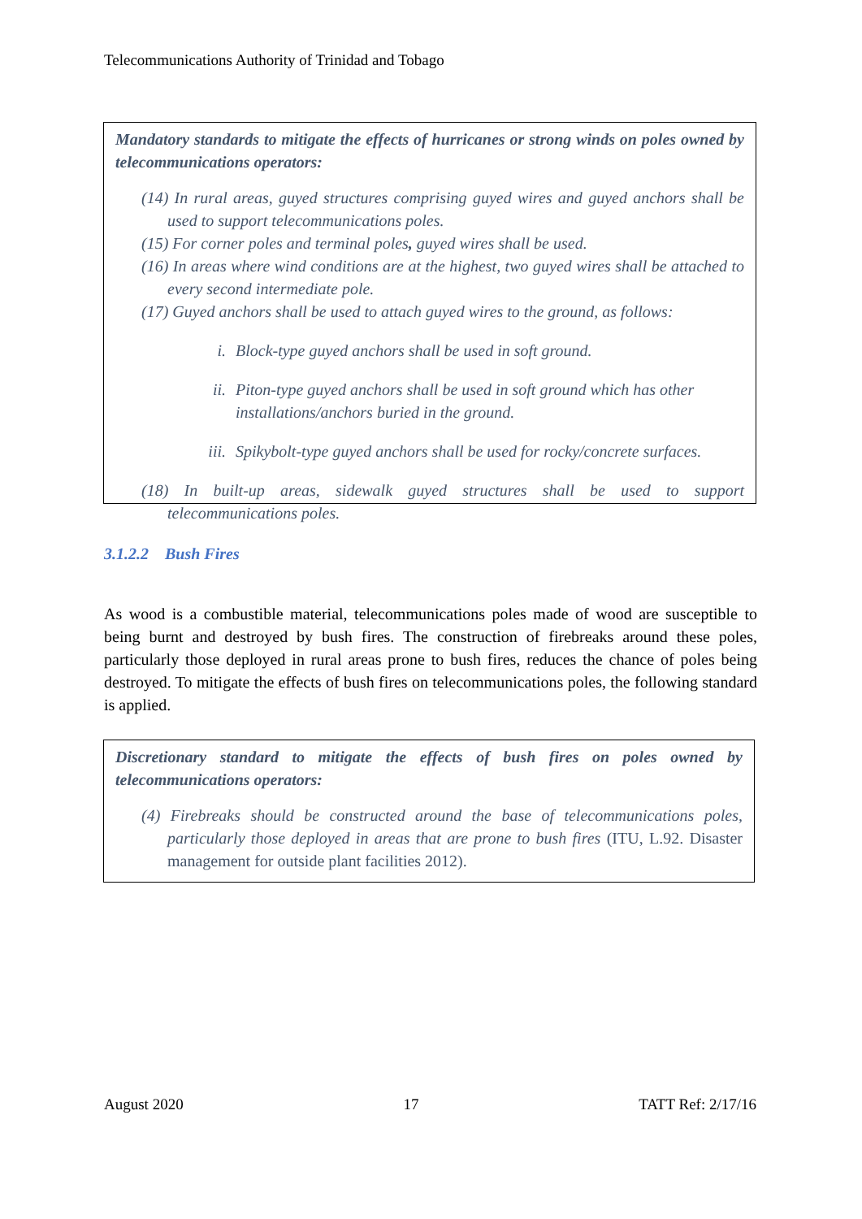Telecommunications Authority of Trinidad and Tobago
Mandatory standards to mitigate the effects of hurricanes or strong winds on poles owned by telecommunications operators:
(14) In rural areas, guyed structures comprising guyed wires and guyed anchors shall be used to support telecommunications poles.
(15) For corner poles and terminal poles, guyed wires shall be used.
(16) In areas where wind conditions are at the highest, two guyed wires shall be attached to every second intermediate pole.
(17) Guyed anchors shall be used to attach guyed wires to the ground, as follows:
i. Block-type guyed anchors shall be used in soft ground.
ii. Piton-type guyed anchors shall be used in soft ground which has other installations/anchors buried in the ground.
iii. Spikybolt-type guyed anchors shall be used for rocky/concrete surfaces.
(18) In built-up areas, sidewalk guyed structures shall be used to support telecommunications poles.
3.1.2.2 Bush Fires
As wood is a combustible material, telecommunications poles made of wood are susceptible to being burnt and destroyed by bush fires. The construction of firebreaks around these poles, particularly those deployed in rural areas prone to bush fires, reduces the chance of poles being destroyed. To mitigate the effects of bush fires on telecommunications poles, the following standard is applied.
Discretionary standard to mitigate the effects of bush fires on poles owned by telecommunications operators:
(4) Firebreaks should be constructed around the base of telecommunications poles, particularly those deployed in areas that are prone to bush fires (ITU, L.92. Disaster management for outside plant facilities 2012).
August 2020 17 TATT Ref: 2/17/16